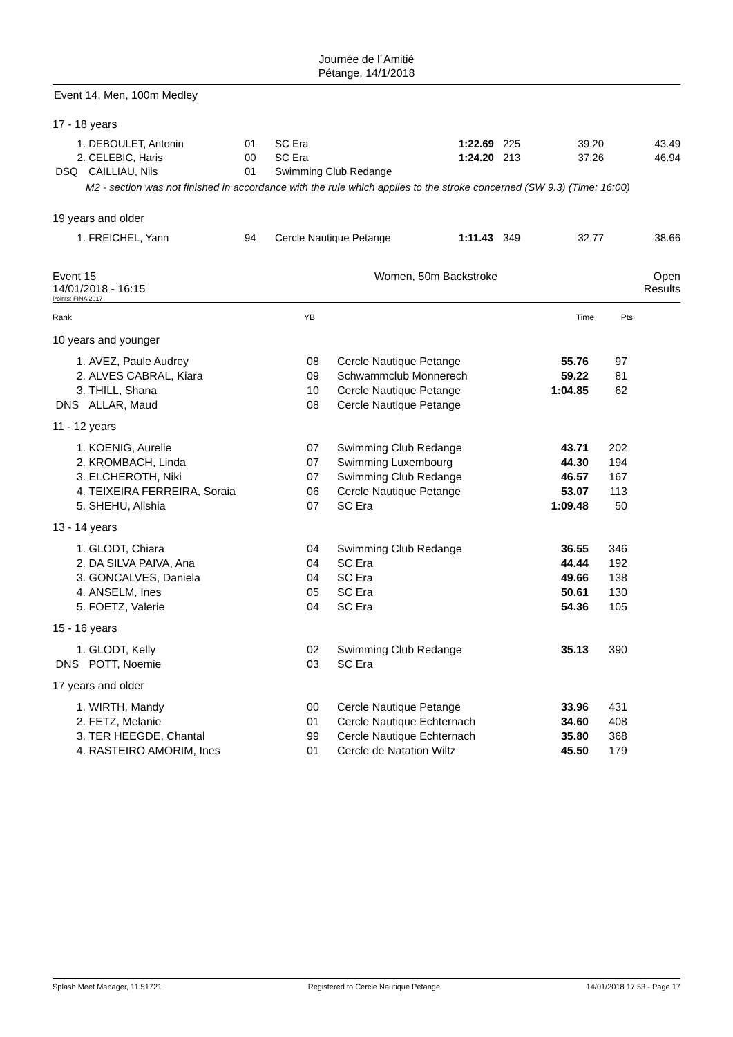Journée de l´Amitié
Pétange, 14/1/2018
Event 14, Men, 100m Medley
17 - 18 years
| 1. | DEBOULET, Antonin | 01 | SC Era | 1:22.69 | 225 | 39.20 | 43.49 |
| 2. | CELEBIC, Haris | 00 | SC Era | 1:24.20 | 213 | 37.26 | 46.94 |
| DSQ | CAILLIAU, Nils | 01 | Swimming Club Redange | | | | |
| | M2 - section was not finished in accordance with the rule which applies to the stroke concerned (SW 9.3) (Time: 16:00) | | | | | | |
19 years and older
| 1. | FREICHEL, Yann | 94 | Cercle Nautique Petange | 1:11.43 | 349 | 32.77 | 38.66 |
| Event 15 14/01/2018 - 16:15 | Women, 50m Backstroke | Open Results |
Points: FINA 2017
| Rank | YB | Time | Pts | |
| 10 years and younger | | | | | | |
| 1. | AVEZ, Paule Audrey | 08 | Cercle Nautique Petange | 55.76 | 97 | |
| 2. | ALVES CABRAL, Kiara | 09 | Schwammclub Monnerech | 59.22 | 81 | |
| 3. | THILL, Shana | 10 | Cercle Nautique Petange | 1:04.85 | 62 | |
| DNS | ALLAR, Maud | 08 | Cercle Nautique Petange | | | |
| 11 - 12 years | | | | | | |
| 1. | KOENIG, Aurelie | 07 | Swimming Club Redange | 43.71 | 202 | |
| 2. | KROMBACH, Linda | 07 | Swimming Luxembourg | 44.30 | 194 | |
| 3. | ELCHEROTH, Niki | 07 | Swimming Club Redange | 46.57 | 167 | |
| 4. | TEIXEIRA FERREIRA, Soraia | 06 | Cercle Nautique Petange | 53.07 | 113 | |
| 5. | SHEHU, Alishia | 07 | SC Era | 1:09.48 | 50 | |
| 13 - 14 years | | | | | | |
| 1. | GLODT, Chiara | 04 | Swimming Club Redange | 36.55 | 346 | |
| 2. | DA SILVA PAIVA, Ana | 04 | SC Era | 44.44 | 192 | |
| 3. | GONCALVES, Daniela | 04 | SC Era | 49.66 | 138 | |
| 4. | ANSELM, Ines | 05 | SC Era | 50.61 | 130 | |
| 5. | FOETZ, Valerie | 04 | SC Era | 54.36 | 105 | |
| 15 - 16 years | | | | | | |
| 1. | GLODT, Kelly | 02 | Swimming Club Redange | 35.13 | 390 | |
| DNS | POTT, Noemie | 03 | SC Era | | | |
| 17 years and older | | | | | | |
| 1. | WIRTH, Mandy | 00 | Cercle Nautique Petange | 33.96 | 431 | |
| 2. | FETZ, Melanie | 01 | Cercle Nautique Echternach | 34.60 | 408 | |
| 3. | TER HEEGDE, Chantal | 99 | Cercle Nautique Echternach | 35.80 | 368 | |
| 4. | RASTEIRO AMORIM, Ines | 01 | Cercle de Natation Wiltz | 45.50 | 179 | |
Splash Meet Manager, 11.51721 Registered to Cercle Nautique Pétange 14/01/2018 17:53 - Page 17